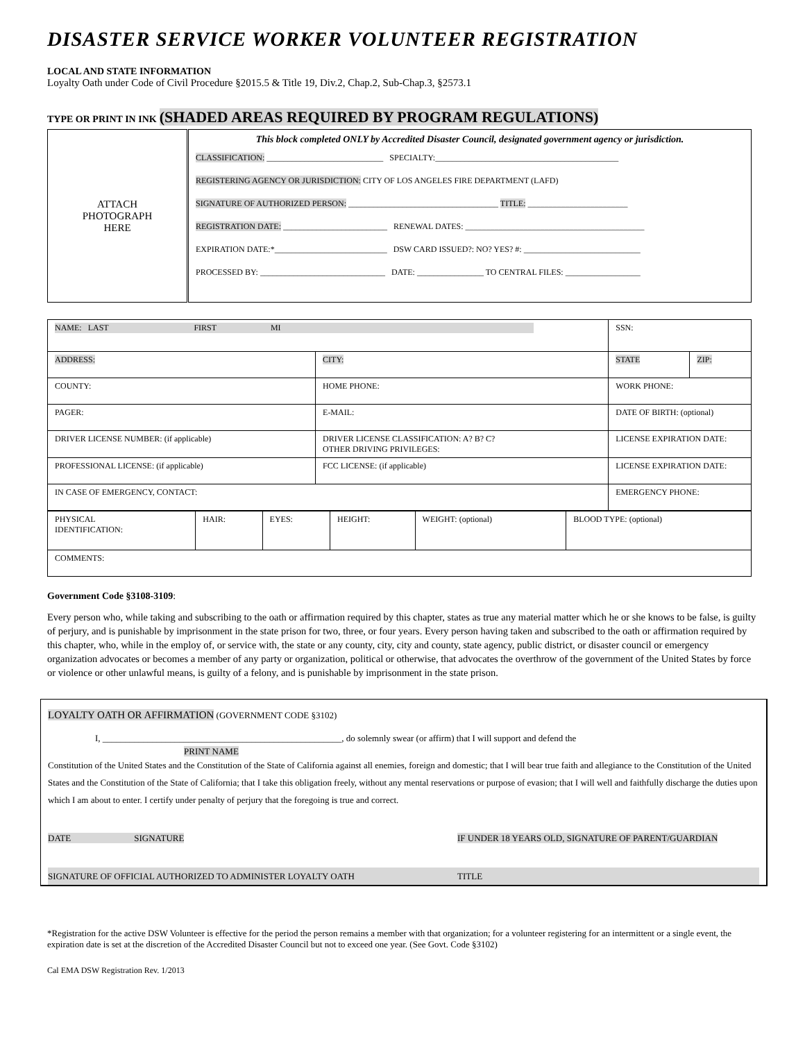DISASTER SERVICE WORKER VOLUNTEER REGISTRATION
LOCAL AND STATE INFORMATION
Loyalty Oath under Code of Civil Procedure §2015.5 & Title 19, Div.2, Chap.2, Sub-Chap.3, §2573.1
TYPE OR PRINT IN INK (SHADED AREAS REQUIRED BY PROGRAM REGULATIONS)
| ATTACH PHOTOGRAPH HERE | This block completed ONLY by Accredited Disaster Council, designated government agency or jurisdiction. CLASSIFICATION: ____________________________ SPECIALTY:____________________________________________ REGISTERING AGENCY OR JURISDICTION: CITY OF LOS ANGELES FIRE DEPARTMENT (LAFD) SIGNATURE OF AUTHORIZED PERSON: ____________________________________ TITLE: ________________________ REGISTRATION DATE: _________________________ RENEWAL DATES: ___________________________________________ EXPIRATION DATE:*___________________________ DSW CARD ISSUED?: NO? YES? #: ____________________________ PROCESSED BY: ______________________________ DATE: ________________ TO CENTRAL FILES: __________________ |
| NAME: LAST FIRST MI | | SSN: | |
| ADDRESS: | CITY: | STATE | ZIP: |
| COUNTY: | HOME PHONE: | WORK PHONE: | |
| PAGER: | E-MAIL: | DATE OF BIRTH: (optional) | |
| DRIVER LICENSE NUMBER: (if applicable) | DRIVER LICENSE CLASSIFICATION: A? B? C? OTHER DRIVING PRIVILEGES: | LICENSE EXPIRATION DATE: | |
| PROFESSIONAL LICENSE: (if applicable) | FCC LICENSE: (if applicable) | LICENSE EXPIRATION DATE: | |
| IN CASE OF EMERGENCY, CONTACT: | | EMERGENCY PHONE: | |
| PHYSICAL IDENTIFICATION: | HAIR: | EYES: | HEIGHT: | WEIGHT: (optional) | BLOOD TYPE: (optional) |
| COMMENTS: | | | | | |
Government Code §3108-3109:
Every person who, while taking and subscribing to the oath or affirmation required by this chapter, states as true any material matter which he or she knows to be false, is guilty of perjury, and is punishable by imprisonment in the state prison for two, three, or four years. Every person having taken and subscribed to the oath or affirmation required by this chapter, who, while in the employ of, or service with, the state or any county, city, city and county, state agency, public district, or disaster council or emergency organization advocates or becomes a member of any party or organization, political or otherwise, that advocates the overthrow of the government of the United States by force or violence or other unlawful means, is guilty of a felony, and is punishable by imprisonment in the state prison.
LOYALTY OATH OR AFFIRMATION (GOVERNMENT CODE §3102)
I, _____________________________________________________, do solemnly swear (or affirm) that I will support and defend the
PRINT NAME
Constitution of the United States and the Constitution of the State of California against all enemies, foreign and domestic; that I will bear true faith and allegiance to the Constitution of the United States and the Constitution of the State of California; that I take this obligation freely, without any mental reservations or purpose of evasion; that I will well and faithfully discharge the duties upon which I am about to enter. I certify under penalty of perjury that the foregoing is true and correct.
DATE SIGNATURE IF UNDER 18 YEARS OLD, SIGNATURE OF PARENT/GUARDIAN
SIGNATURE OF OFFICIAL AUTHORIZED TO ADMINISTER LOYALTY OATH TITLE
*Registration for the active DSW Volunteer is effective for the period the person remains a member with that organization; for a volunteer registering for an intermittent or a single event, the expiration date is set at the discretion of the Accredited Disaster Council but not to exceed one year. (See Govt. Code §3102)
Cal EMA DSW Registration Rev. 1/2013